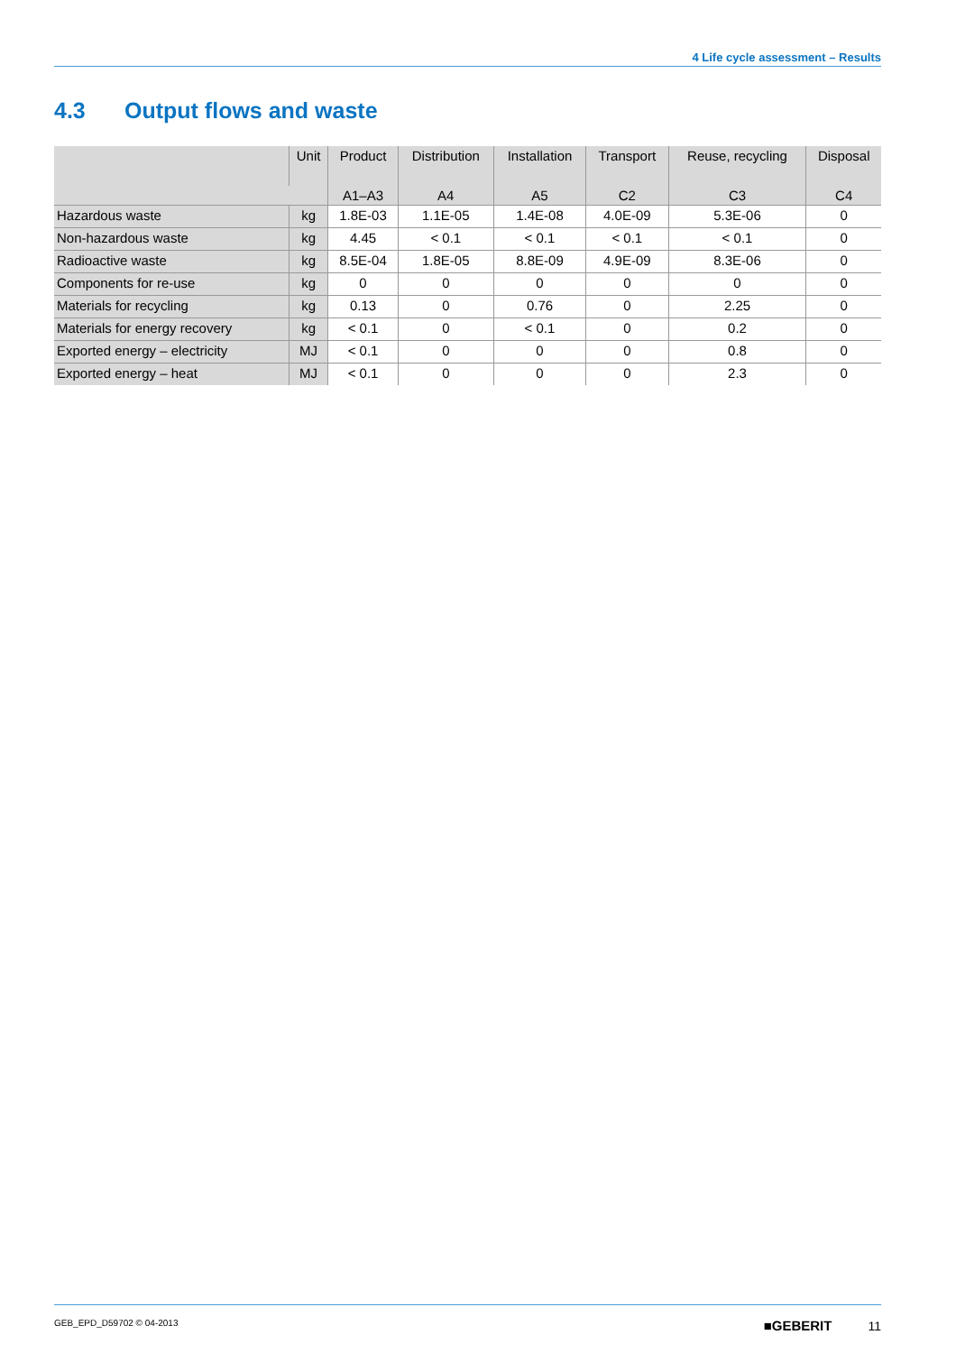4 Life cycle assessment – Results
4.3 Output flows and waste
| | Unit | Product | Distribution | Installation | Transport | Reuse, recycling | Disposal |
| --- | --- | --- | --- | --- | --- | --- | --- |
| | | A1–A3 | A4 | A5 | C2 | C3 | C4 |
| Hazardous waste | kg | 1.8E-03 | 1.1E-05 | 1.4E-08 | 4.0E-09 | 5.3E-06 | 0 |
| Non-hazardous waste | kg | 4.45 | < 0.1 | < 0.1 | < 0.1 | < 0.1 | 0 |
| Radioactive waste | kg | 8.5E-04 | 1.8E-05 | 8.8E-09 | 4.9E-09 | 8.3E-06 | 0 |
| Components for re-use | kg | 0 | 0 | 0 | 0 | 0 | 0 |
| Materials for recycling | kg | 0.13 | 0 | 0.76 | 0 | 2.25 | 0 |
| Materials for energy recovery | kg | < 0.1 | 0 | < 0.1 | 0 | 0.2 | 0 |
| Exported energy – electricity | MJ | < 0.1 | 0 | 0 | 0 | 0.8 | 0 |
| Exported energy – heat | MJ | < 0.1 | 0 | 0 | 0 | 2.3 | 0 |
GEB_EPD_D59702 © 04-2013 ■GEBERIT 11